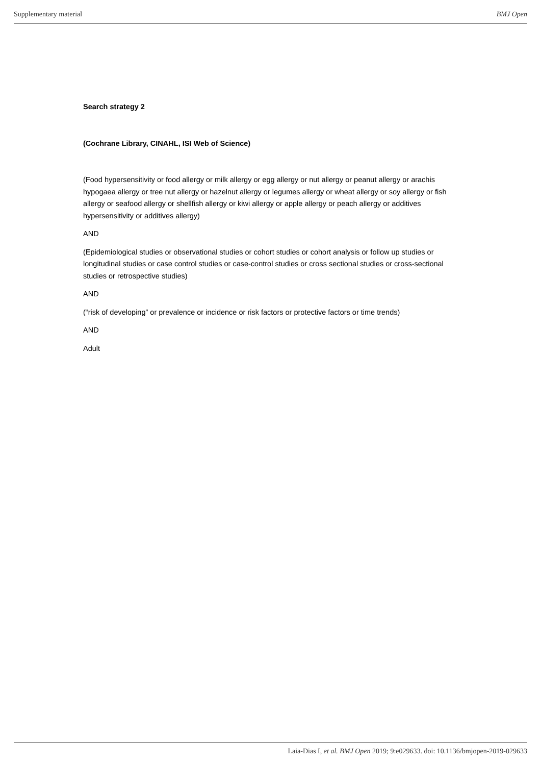Supplementary material BMJ Open
Search strategy 2
(Cochrane Library, CINAHL, ISI Web of Science)
(Food hypersensitivity or food allergy or milk allergy or egg allergy or nut allergy or peanut allergy or arachis hypogaea allergy or tree nut allergy or hazelnut allergy or legumes allergy or wheat allergy or soy allergy or fish allergy or seafood allergy or shellfish allergy or kiwi allergy or apple allergy or peach allergy or additives hypersensitivity or additives allergy)
AND
(Epidemiological studies or observational studies or cohort studies or cohort analysis or follow up studies or longitudinal studies or case control studies or case-control studies or cross sectional studies or cross-sectional studies or retrospective studies)
AND
(“risk of developing” or prevalence or incidence or risk factors or protective factors or time trends)
AND
Adult
Laia-Dias I, et al. BMJ Open 2019; 9:e029633. doi: 10.1136/bmjopen-2019-029633